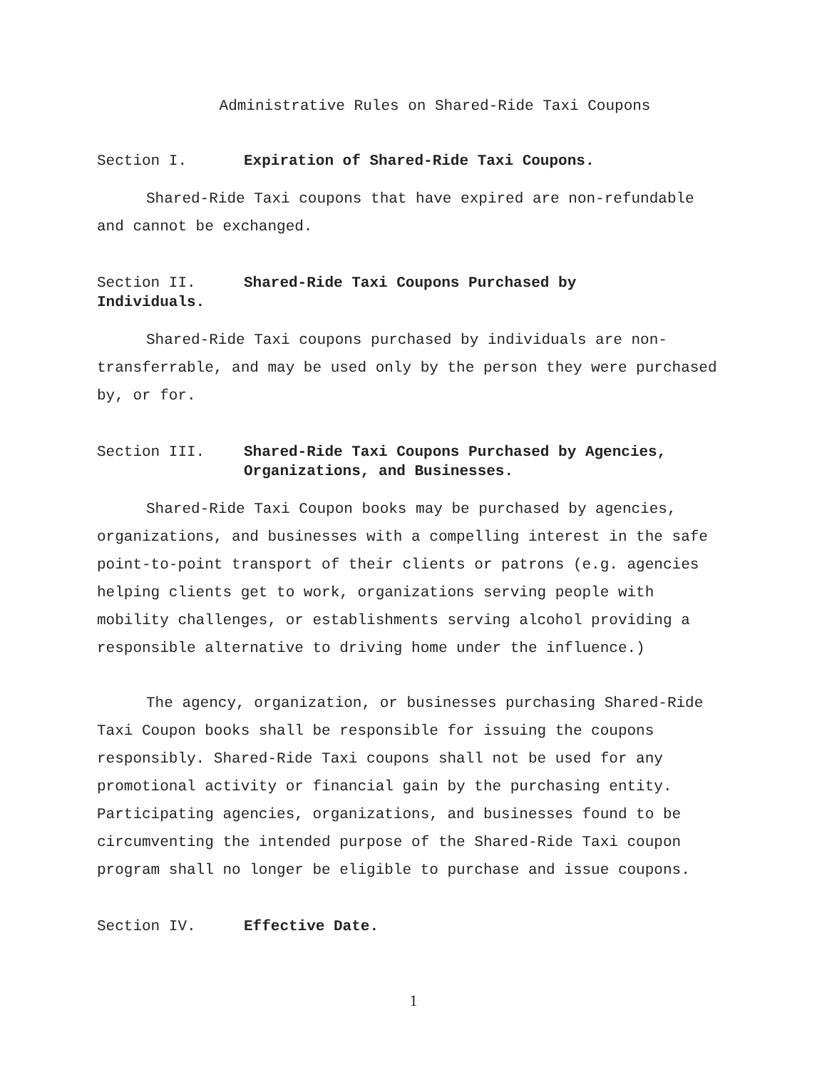Administrative Rules on Shared-Ride Taxi Coupons
Section I. Expiration of Shared-Ride Taxi Coupons.
Shared-Ride Taxi coupons that have expired are non-refundable and cannot be exchanged.
Section II. Shared-Ride Taxi Coupons Purchased by
Individuals.
Shared-Ride Taxi coupons purchased by individuals are non-transferrable, and may be used only by the person they were purchased by, or for.
Section III. Shared-Ride Taxi Coupons Purchased by Agencies, Organizations, and Businesses.
Shared-Ride Taxi Coupon books may be purchased by agencies, organizations, and businesses with a compelling interest in the safe point-to-point transport of their clients or patrons (e.g. agencies helping clients get to work, organizations serving people with mobility challenges, or establishments serving alcohol providing a responsible alternative to driving home under the influence.)
The agency, organization, or businesses purchasing Shared-Ride Taxi Coupon books shall be responsible for issuing the coupons responsibly. Shared-Ride Taxi coupons shall not be used for any promotional activity or financial gain by the purchasing entity. Participating agencies, organizations, and businesses found to be circumventing the intended purpose of the Shared-Ride Taxi coupon program shall no longer be eligible to purchase and issue coupons.
Section IV. Effective Date.
1